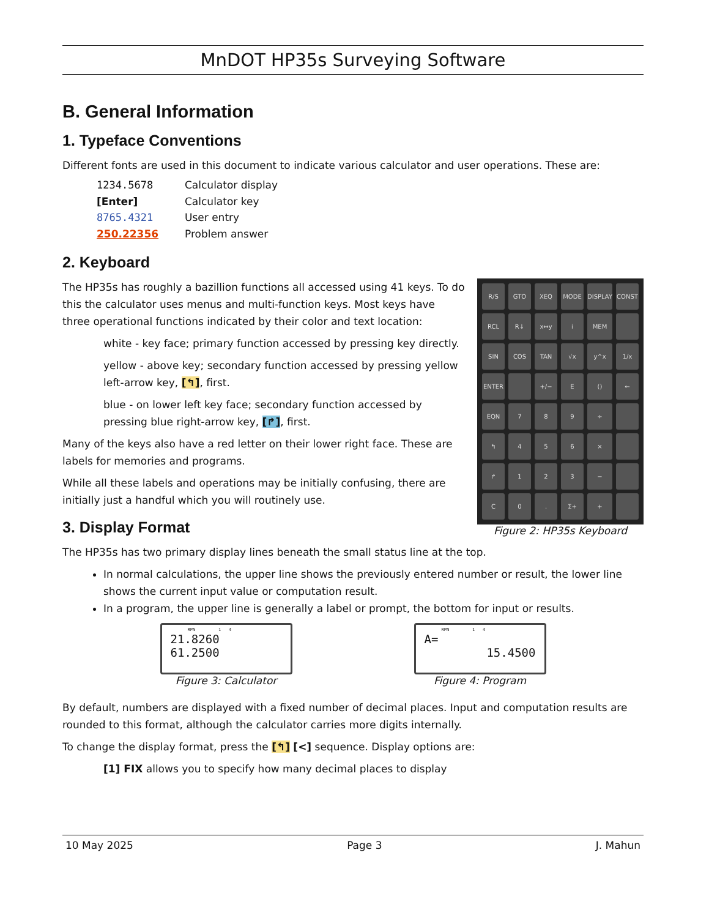MnDOT HP35s Surveying Software
B. General Information
1. Typeface Conventions
Different fonts are used in this document to indicate various calculator and user operations. These are:
1234.5678 Calculator display
[Enter] Calculator key
8765.4321 User entry
250.22356 Problem answer
2. Keyboard
R/S
GTO
XEQ
MODE
DISPLAY
CONST
RCL
R↓
x↔y
i
MEM
SIN
COS
TAN
√x
y^x
1/x
ENTER
+/−
E
()
←
EQN
7
8
9
÷
↰
4
5
6
×
↱
1
2
3
−
C
0
.
Σ+
+
Figure 2: HP35s Keyboard
The HP35s has roughly a bazillion functions all accessed using 41 keys. To do this the calculator uses menus and multi-function keys. Most keys have three operational functions indicated by their color and text location:
white - key face; primary function accessed by pressing key directly.
yellow - above key; secondary function accessed by pressing yellow left-arrow key, [↰], first.
blue - on lower left key face; secondary function accessed by pressing blue right-arrow key, [↱], first.
Many of the keys also have a red letter on their lower right face. These are labels for memories and programs.
While all these labels and operations may be initially confusing, there are initially just a handful which you will routinely use.
3. Display Format
The HP35s has two primary display lines beneath the small status line at the top.
In normal calculations, the upper line shows the previously entered number or result, the lower line shows the current input value or computation result.
In a program, the upper line is generally a label or prompt, the bottom for input or results.
RPN 1 4
21.8260
61.2500
Figure 3: Calculator
RPN 1 4
A=
15.4500
Figure 4: Program
By default, numbers are displayed with a fixed number of decimal places. Input and computation results are rounded to this format, although the calculator carries more digits internally.
To change the display format, press the [↰] [<] sequence. Display options are:
[1] FIX allows you to specify how many decimal places to display
10 May 2025 Page 3 J. Mahun